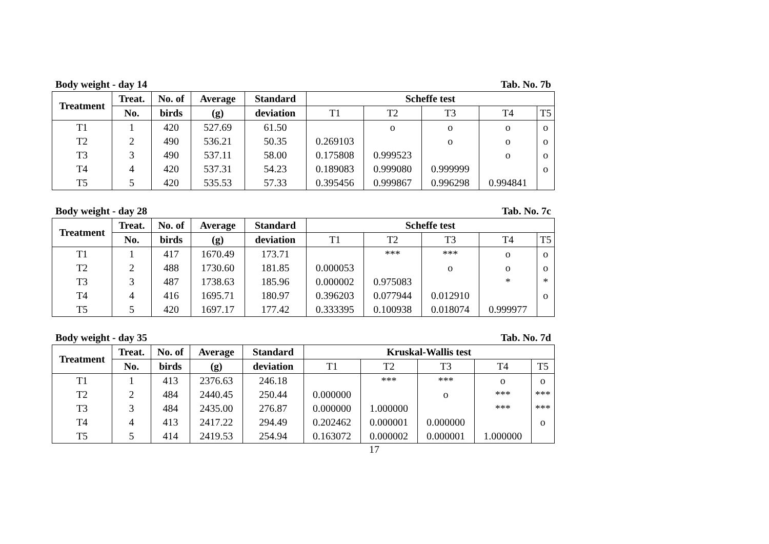Body weight - day 14 Tab. No. 7b
| Treatment | Treat. | No. of | Average | Standard | Scheffe test | | | | |
| --- | --- | --- | --- | --- | --- | --- | --- | --- | --- |
| | No. | birds | (g) | deviation | T1 | T2 | T3 | T4 | T5 |
| T1 | 1 | 420 | 527.69 | 61.50 | | o | o | o | o |
| T2 | 2 | 490 | 536.21 | 50.35 | 0.269103 | | o | o | o |
| T3 | 3 | 490 | 537.11 | 58.00 | 0.175808 | 0.999523 | | o | o |
| T4 | 4 | 420 | 537.31 | 54.23 | 0.189083 | 0.999080 | 0.999999 | | o |
| T5 | 5 | 420 | 535.53 | 57.33 | 0.395456 | 0.999867 | 0.996298 | 0.994841 | |
Body weight - day 28 Tab. No. 7c
| Treatment | Treat. | No. of | Average | Standard | Scheffe test | | | | |
| --- | --- | --- | --- | --- | --- | --- | --- | --- | --- |
| | No. | birds | (g) | deviation | T1 | T2 | T3 | T4 | T5 |
| T1 | 1 | 417 | 1670.49 | 173.71 | | *** | *** | o | o |
| T2 | 2 | 488 | 1730.60 | 181.85 | 0.000053 | | o | o | o |
| T3 | 3 | 487 | 1738.63 | 185.96 | 0.000002 | 0.975083 | | * | * |
| T4 | 4 | 416 | 1695.71 | 180.97 | 0.396203 | 0.077944 | 0.012910 | | o |
| T5 | 5 | 420 | 1697.17 | 177.42 | 0.333395 | 0.100938 | 0.018074 | 0.999977 | |
Body weight - day 35 Tab. No. 7d
| Treatment | Treat. | No. of | Average | Standard | Kruskal-Wallis test | | | | |
| --- | --- | --- | --- | --- | --- | --- | --- | --- | --- |
| | No. | birds | (g) | deviation | T1 | T2 | T3 | T4 | T5 |
| T1 | 1 | 413 | 2376.63 | 246.18 | | *** | *** | o | o |
| T2 | 2 | 484 | 2440.45 | 250.44 | 0.000000 | | o | *** | *** |
| T3 | 3 | 484 | 2435.00 | 276.87 | 0.000000 | 1.000000 | | *** | *** |
| T4 | 4 | 413 | 2417.22 | 294.49 | 0.202462 | 0.000001 | 0.000000 | | o |
| T5 | 5 | 414 | 2419.53 | 254.94 | 0.163072 | 0.000002 | 0.000001 | 1.000000 | |
17